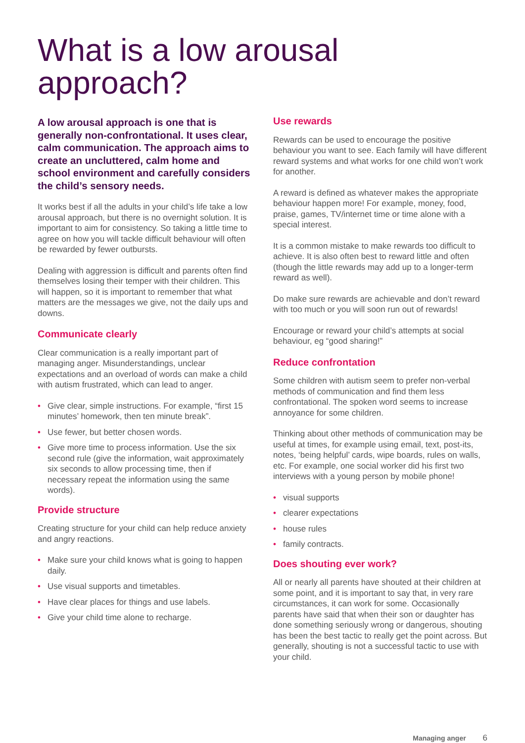What is a low arousal
approach?
A low arousal approach is one that is generally non-confrontational. It uses clear, calm communication. The approach aims to create an uncluttered, calm home and school environment and carefully considers the child’s sensory needs.
It works best if all the adults in your child’s life take a low arousal approach, but there is no overnight solution. It is important to aim for consistency. So taking a little time to agree on how you will tackle difficult behaviour will often be rewarded by fewer outbursts.
Dealing with aggression is difficult and parents often find themselves losing their temper with their children. This will happen, so it is important to remember that what matters are the messages we give, not the daily ups and downs.
Communicate clearly
Clear communication is a really important part of managing anger. Misunderstandings, unclear expectations and an overload of words can make a child with autism frustrated, which can lead to anger.
• Give clear, simple instructions. For example, “first 15 minutes’ homework, then ten minute break”.
• Use fewer, but better chosen words.
• Give more time to process information. Use the six second rule (give the information, wait approximately six seconds to allow processing time, then if necessary repeat the information using the same words).
Provide structure
Creating structure for your child can help reduce anxiety and angry reactions.
• Make sure your child knows what is going to happen daily.
• Use visual supports and timetables.
• Have clear places for things and use labels.
• Give your child time alone to recharge.
Use rewards
Rewards can be used to encourage the positive behaviour you want to see. Each family will have different reward systems and what works for one child won’t work for another.
A reward is defined as whatever makes the appropriate behaviour happen more! For example, money, food, praise, games, TV/internet time or time alone with a special interest.
It is a common mistake to make rewards too difficult to achieve. It is also often best to reward little and often (though the little rewards may add up to a longer-term reward as well).
Do make sure rewards are achievable and don’t reward with too much or you will soon run out of rewards!
Encourage or reward your child’s attempts at social behaviour, eg “good sharing!”
Reduce confrontation
Some children with autism seem to prefer non-verbal methods of communication and find them less confrontational. The spoken word seems to increase annoyance for some children.
Thinking about other methods of communication may be useful at times, for example using email, text, post-its, notes, ‘being helpful’ cards, wipe boards, rules on walls, etc. For example, one social worker did his first two interviews with a young person by mobile phone!
• visual supports
• clearer expectations
• house rules
• family contracts.
Does shouting ever work?
All or nearly all parents have shouted at their children at some point, and it is important to say that, in very rare circumstances, it can work for some. Occasionally parents have said that when their son or daughter has done something seriously wrong or dangerous, shouting has been the best tactic to really get the point across. But generally, shouting is not a successful tactic to use with your child.
Managing anger 6